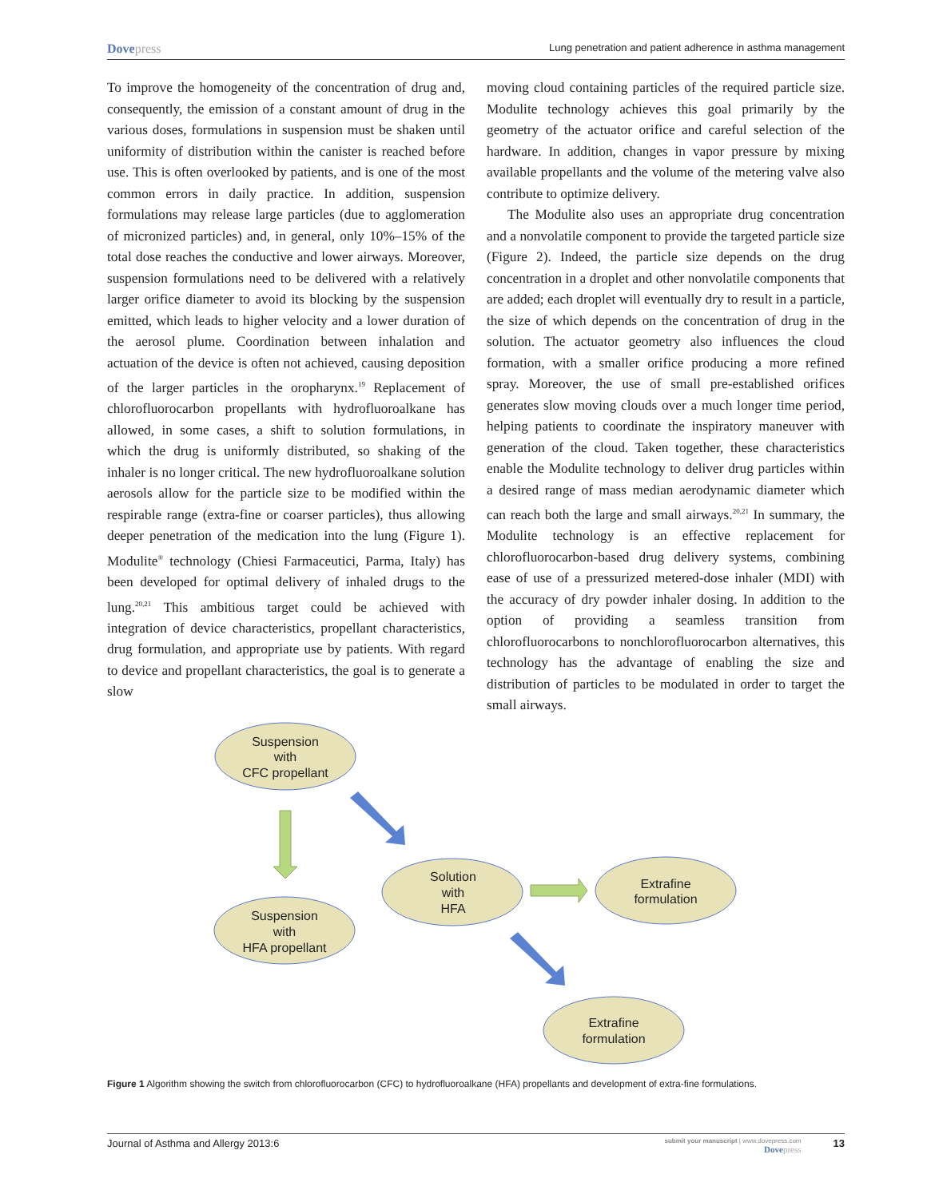Dovepress
Lung penetration and patient adherence in asthma management
To improve the homogeneity of the concentration of drug and, consequently, the emission of a constant amount of drug in the various doses, formulations in suspension must be shaken until uniformity of distribution within the canister is reached before use. This is often overlooked by patients, and is one of the most common errors in daily practice. In addition, suspension formulations may release large particles (due to agglomeration of micronized particles) and, in general, only 10%–15% of the total dose reaches the conductive and lower airways. Moreover, suspension formulations need to be delivered with a relatively larger orifice diameter to avoid its blocking by the suspension emitted, which leads to higher velocity and a lower duration of the aerosol plume. Coordination between inhalation and actuation of the device is often not achieved, causing deposition of the larger particles in the oropharynx.<sup>19</sup> Replacement of chlorofluorocarbon propellants with hydrofluoroalkane has allowed, in some cases, a shift to solution formulations, in which the drug is uniformly distributed, so shaking of the inhaler is no longer critical. The new hydrofluoroalkane solution aerosols allow for the particle size to be modified within the respirable range (extra-fine or coarser particles), thus allowing deeper penetration of the medication into the lung (Figure 1). Modulite<sup>®</sup> technology (Chiesi Farmaceutici, Parma, Italy) has been developed for optimal delivery of inhaled drugs to the lung.<sup>20,21</sup> This ambitious target could be achieved with integration of device characteristics, propellant characteristics, drug formulation, and appropriate use by patients. With regard to device and propellant characteristics, the goal is to generate a slow
moving cloud containing particles of the required particle size. Modulite technology achieves this goal primarily by the geometry of the actuator orifice and careful selection of the hardware. In addition, changes in vapor pressure by mixing available propellants and the volume of the metering valve also contribute to optimize delivery.
The Modulite also uses an appropriate drug concentration and a nonvolatile component to provide the targeted particle size (Figure 2). Indeed, the particle size depends on the drug concentration in a droplet and other nonvolatile components that are added; each droplet will eventually dry to result in a particle, the size of which depends on the concentration of drug in the solution. The actuator geometry also influences the cloud formation, with a smaller orifice producing a more refined spray. Moreover, the use of small pre-established orifices generates slow moving clouds over a much longer time period, helping patients to coordinate the inspiratory maneuver with generation of the cloud. Taken together, these characteristics enable the Modulite technology to deliver drug particles within a desired range of mass median aerodynamic diameter which can reach both the large and small airways.<sup>20,21</sup> In summary, the Modulite technology is an effective replacement for chlorofluorocarbon-based drug delivery systems, combining ease of use of a pressurized metered-dose inhaler (MDI) with the accuracy of dry powder inhaler dosing. In addition to the option of providing a seamless transition from chlorofluorocarbons to nonchlorofluorocarbon alternatives, this technology has the advantage of enabling the size and distribution of particles to be modulated in order to target the small airways.
Suspension
with
CFC propellant
Suspension
with
HFA propellant
Solution
with
HFA
Extrafine
formulation
Extrafine
formulation
Figure 1 Algorithm showing the switch from chlorofluorocarbon (CFC) to hydrofluoroalkane (HFA) propellants and development of extra-fine formulations.
Journal of Asthma and Allergy 2013:6
submit your manuscript | www.dovepress.com
Dovepress
13